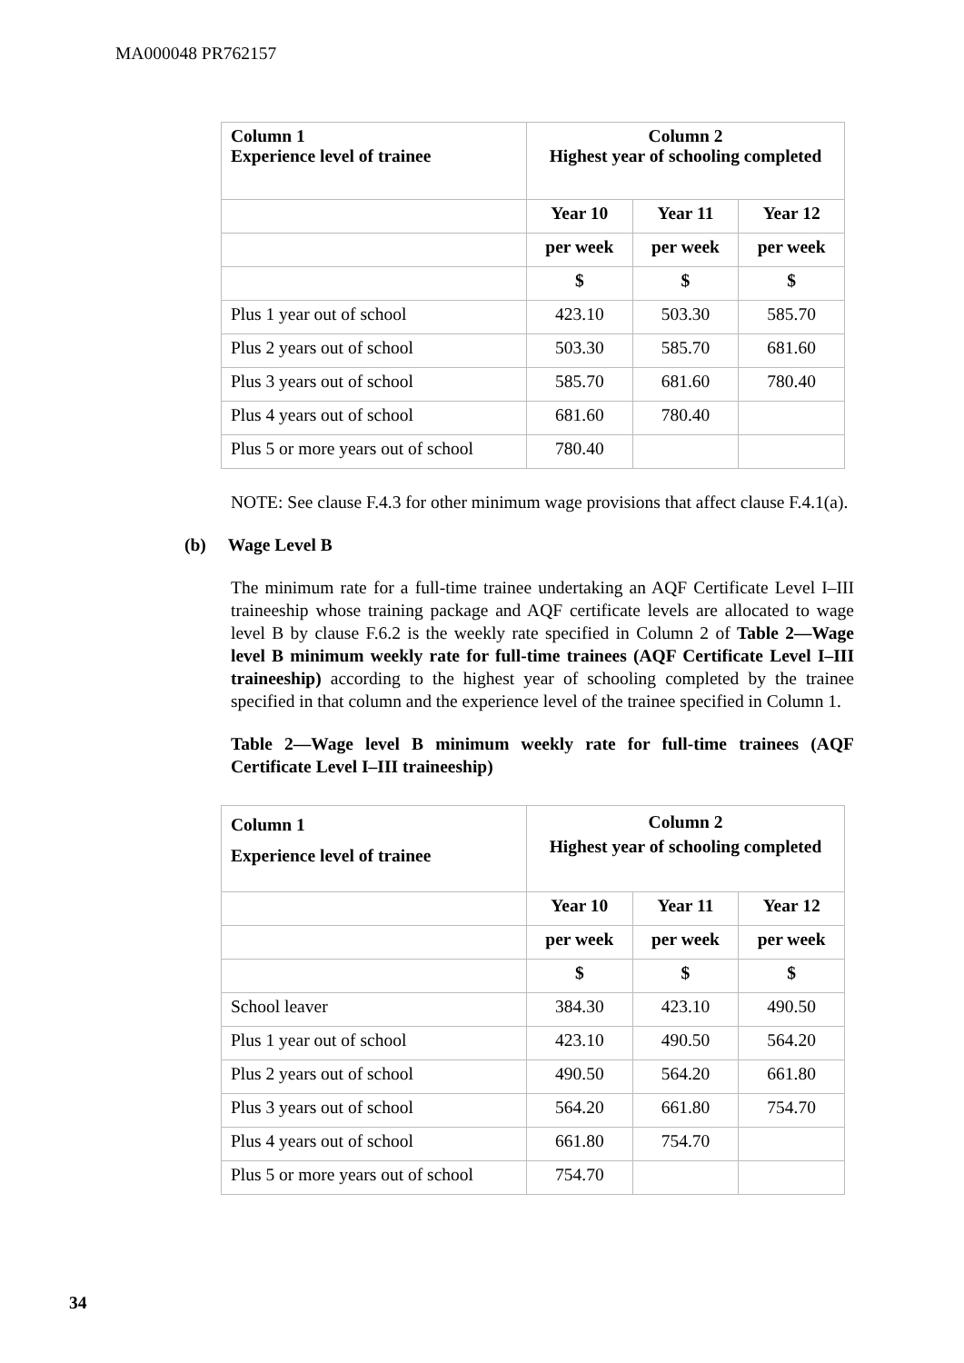MA000048 PR762157
| Column 1 Experience level of trainee | Column 2 Highest year of schooling completed | | |
| --- | --- | --- | --- |
| | Year 10 | Year 11 | Year 12 |
| | per week | per week | per week |
| | $ | $ | $ |
| Plus 1 year out of school | 423.10 | 503.30 | 585.70 |
| Plus 2 years out of school | 503.30 | 585.70 | 681.60 |
| Plus 3 years out of school | 585.70 | 681.60 | 780.40 |
| Plus 4 years out of school | 681.60 | 780.40 | |
| Plus 5 or more years out of school | 780.40 | | |
NOTE: See clause F.4.3 for other minimum wage provisions that affect clause F.4.1(a).
(b) Wage Level B
The minimum rate for a full-time trainee undertaking an AQF Certificate Level I–III traineeship whose training package and AQF certificate levels are allocated to wage level B by clause F.6.2 is the weekly rate specified in Column 2 of Table 2—Wage level B minimum weekly rate for full-time trainees (AQF Certificate Level I–III traineeship) according to the highest year of schooling completed by the trainee specified in that column and the experience level of the trainee specified in Column 1.
Table 2—Wage level B minimum weekly rate for full-time trainees (AQF Certificate Level I–III traineeship)
| Column 1 Experience level of trainee | Column 2 Highest year of schooling completed | | |
| --- | --- | --- | --- |
| | Year 10 | Year 11 | Year 12 |
| | per week | per week | per week |
| | $ | $ | $ |
| School leaver | 384.30 | 423.10 | 490.50 |
| Plus 1 year out of school | 423.10 | 490.50 | 564.20 |
| Plus 2 years out of school | 490.50 | 564.20 | 661.80 |
| Plus 3 years out of school | 564.20 | 661.80 | 754.70 |
| Plus 4 years out of school | 661.80 | 754.70 | |
| Plus 5 or more years out of school | 754.70 | | |
34